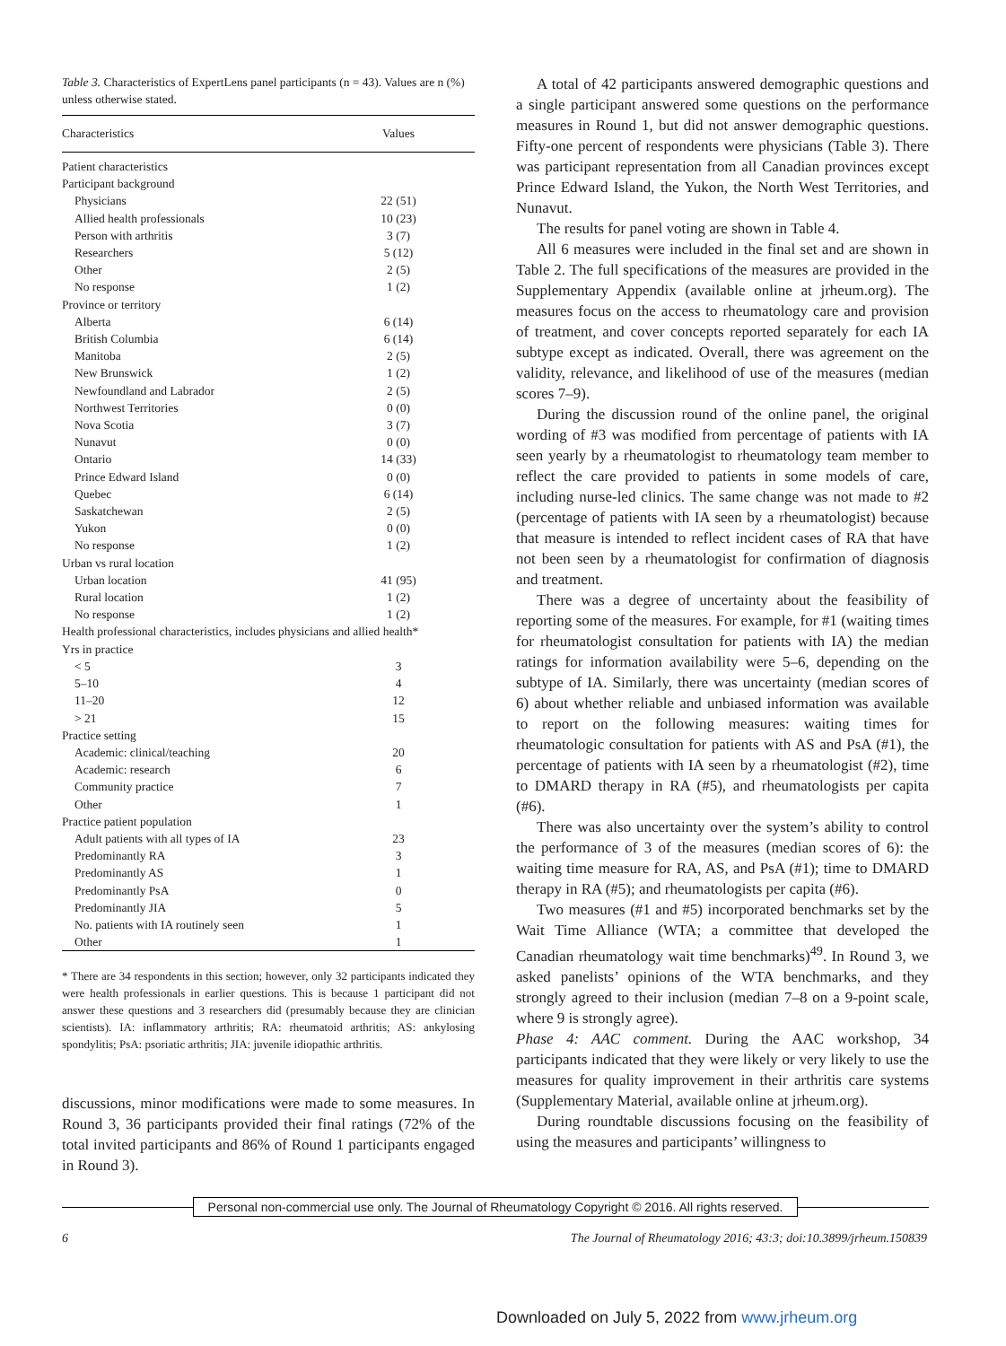Table 3. Characteristics of ExpertLens panel participants (n = 43). Values are n (%) unless otherwise stated.
| Characteristics | Values |
| --- | --- |
| Patient characteristics | |
| Participant background | |
| Physicians | 22 (51) |
| Allied health professionals | 10 (23) |
| Person with arthritis | 3 (7) |
| Researchers | 5 (12) |
| Other | 2 (5) |
| No response | 1 (2) |
| Province or territory | |
| Alberta | 6 (14) |
| British Columbia | 6 (14) |
| Manitoba | 2 (5) |
| New Brunswick | 1 (2) |
| Newfoundland and Labrador | 2 (5) |
| Northwest Territories | 0 (0) |
| Nova Scotia | 3 (7) |
| Nunavut | 0 (0) |
| Ontario | 14 (33) |
| Prince Edward Island | 0 (0) |
| Quebec | 6 (14) |
| Saskatchewan | 2 (5) |
| Yukon | 0 (0) |
| No response | 1 (2) |
| Urban vs rural location | |
| Urban location | 41 (95) |
| Rural location | 1 (2) |
| No response | 1 (2) |
| Health professional characteristics, includes physicians and allied health* | |
| Yrs in practice | |
| < 5 | 3 |
| 5–10 | 4 |
| 11–20 | 12 |
| > 21 | 15 |
| Practice setting | |
| Academic: clinical/teaching | 20 |
| Academic: research | 6 |
| Community practice | 7 |
| Other | 1 |
| Practice patient population | |
| Adult patients with all types of IA | 23 |
| Predominantly RA | 3 |
| Predominantly AS | 1 |
| Predominantly PsA | 0 |
| Predominantly JIA | 5 |
| No. patients with IA routinely seen | 1 |
| Other | 1 |
* There are 34 respondents in this section; however, only 32 participants indicated they were health professionals in earlier questions. This is because 1 participant did not answer these questions and 3 researchers did (presumably because they are clinician scientists). IA: inflammatory arthritis; RA: rheumatoid arthritis; AS: ankylosing spondylitis; PsA: psoriatic arthritis; JIA: juvenile idiopathic arthritis.
discussions, minor modifications were made to some measures. In Round 3, 36 participants provided their final ratings (72% of the total invited participants and 86% of Round 1 participants engaged in Round 3).
A total of 42 participants answered demographic questions and a single participant answered some questions on the performance measures in Round 1, but did not answer demographic questions. Fifty-one percent of respondents were physicians (Table 3). There was participant representation from all Canadian provinces except Prince Edward Island, the Yukon, the North West Territories, and Nunavut.
The results for panel voting are shown in Table 4.
All 6 measures were included in the final set and are shown in Table 2. The full specifications of the measures are provided in the Supplementary Appendix (available online at jrheum.org). The measures focus on the access to rheumatology care and provision of treatment, and cover concepts reported separately for each IA subtype except as indicated. Overall, there was agreement on the validity, relevance, and likelihood of use of the measures (median scores 7–9).
During the discussion round of the online panel, the original wording of #3 was modified from percentage of patients with IA seen yearly by a rheumatologist to rheumatology team member to reflect the care provided to patients in some models of care, including nurse-led clinics. The same change was not made to #2 (percentage of patients with IA seen by a rheumatologist) because that measure is intended to reflect incident cases of RA that have not been seen by a rheumatologist for confirmation of diagnosis and treatment.
There was a degree of uncertainty about the feasibility of reporting some of the measures. For example, for #1 (waiting times for rheumatologist consultation for patients with IA) the median ratings for information availability were 5–6, depending on the subtype of IA. Similarly, there was uncertainty (median scores of 6) about whether reliable and unbiased information was available to report on the following measures: waiting times for rheumatologic consultation for patients with AS and PsA (#1), the percentage of patients with IA seen by a rheumatologist (#2), time to DMARD therapy in RA (#5), and rheumatologists per capita (#6).
There was also uncertainty over the system’s ability to control the performance of 3 of the measures (median scores of 6): the waiting time measure for RA, AS, and PsA (#1); time to DMARD therapy in RA (#5); and rheumatologists per capita (#6).
Two measures (#1 and #5) incorporated benchmarks set by the Wait Time Alliance (WTA; a committee that developed the Canadian rheumatology wait time benchmarks)<sup>49</sup>. In Round 3, we asked panelists’ opinions of the WTA benchmarks, and they strongly agreed to their inclusion (median 7–8 on a 9-point scale, where 9 is strongly agree).
Phase 4: AAC comment. During the AAC workshop, 34 participants indicated that they were likely or very likely to use the measures for quality improvement in their arthritis care systems (Supplementary Material, available online at jrheum.org).
During roundtable discussions focusing on the feasibility of using the measures and participants’ willingness to
Personal non-commercial use only. The Journal of Rheumatology Copyright © 2016. All rights reserved.
6 The Journal of Rheumatology 2016; 43:3; doi:10.3899/jrheum.150839
Downloaded on July 5, 2022 from www.jrheum.org